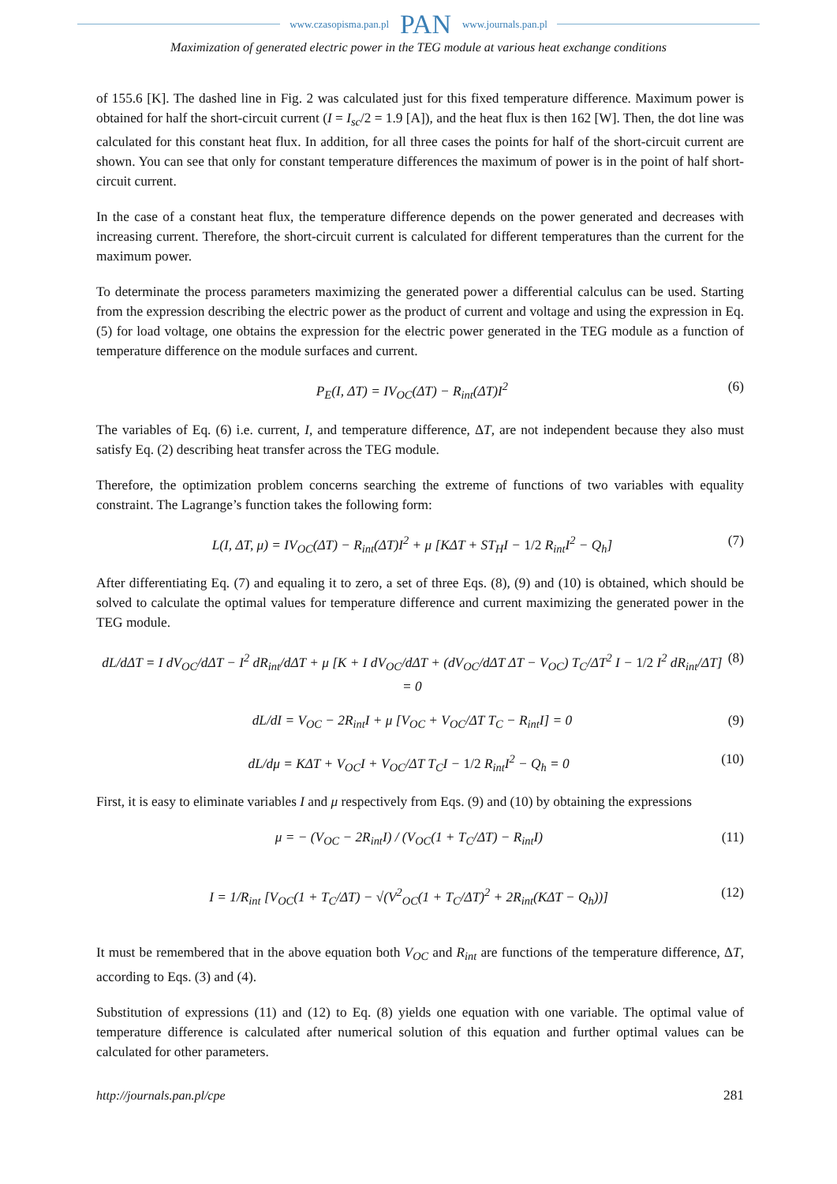www.czasopisma.pan.pl PAN www.journals.pan.pl
Maximization of generated electric power in the TEG module at various heat exchange conditions
of 155.6 [K]. The dashed line in Fig. 2 was calculated just for this fixed temperature difference. Maximum power is obtained for half the short-circuit current (I = I<sub>sc</sub>/2 = 1.9 [A]), and the heat flux is then 162 [W]. Then, the dot line was calculated for this constant heat flux. In addition, for all three cases the points for half of the short-circuit current are shown. You can see that only for constant temperature differences the maximum of power is in the point of half short-circuit current.
In the case of a constant heat flux, the temperature difference depends on the power generated and decreases with increasing current. Therefore, the short-circuit current is calculated for different temperatures than the current for the maximum power.
To determinate the process parameters maximizing the generated power a differential calculus can be used. Starting from the expression describing the electric power as the product of current and voltage and using the expression in Eq. (5) for load voltage, one obtains the expression for the electric power generated in the TEG module as a function of temperature difference on the module surfaces and current.
P<sub>E</sub>(I, ΔT) = IV<sub>OC</sub>(ΔT) − R<sub>int</sub>(ΔT)I<sup>2</sup> (6)
The variables of Eq. (6) i.e. current, I, and temperature difference, ΔT, are not independent because they also must satisfy Eq. (2) describing heat transfer across the TEG module.
Therefore, the optimization problem concerns searching the extreme of functions of two variables with equality constraint. The Lagrange’s function takes the following form:
L(I, ΔT, μ) = IV<sub>OC</sub>(ΔT) − R<sub>int</sub>(ΔT)I<sup>2</sup> + μ [KΔT + ST<sub>H</sub>I − 1/2 R<sub>int</sub>I<sup>2</sup> − Q<sub>h</sub>] (7)
After differentiating Eq. (7) and equaling it to zero, a set of three Eqs. (8), (9) and (10) is obtained, which should be solved to calculate the optimal values for temperature difference and current maximizing the generated power in the TEG module.
dL/dΔT = I dV<sub>OC</sub>/dΔT − I<sup>2</sup> dR<sub>int</sub>/dΔT + μ [K + I dV<sub>OC</sub>/dΔT + (dV<sub>OC</sub>/dΔT ΔT − V<sub>OC</sub>) T<sub>C</sub>/ΔT<sup>2</sup> I − 1/2 I<sup>2</sup> dR<sub>int</sub>/ΔT] = 0 (8)
dL/dI = V<sub>OC</sub> − 2R<sub>int</sub>I + μ [V<sub>OC</sub> + V<sub>OC</sub>/ΔT T<sub>C</sub> − R<sub>int</sub>I] = 0 (9)
dL/dμ = KΔT + V<sub>OC</sub>I + V<sub>OC</sub>/ΔT T<sub>C</sub>I − 1/2 R<sub>int</sub>I<sup>2</sup> − Q<sub>h</sub> = 0 (10)
First, it is easy to eliminate variables I and μ respectively from Eqs. (9) and (10) by obtaining the expressions
μ = − (V<sub>OC</sub> − 2R<sub>int</sub>I) / (V<sub>OC</sub>(1 + T<sub>C</sub>/ΔT) − R<sub>int</sub>I) (11)
I = 1/R<sub>int</sub> [V<sub>OC</sub>(1 + T<sub>C</sub>/ΔT) − √(V<sup>2</sup><sub>OC</sub>(1 + T<sub>C</sub>/ΔT)<sup>2</sup> + 2R<sub>int</sub>(KΔT − Q<sub>h</sub>))] (12)
It must be remembered that in the above equation both V<sub>OC</sub> and R<sub>int</sub> are functions of the temperature difference, ΔT, according to Eqs. (3) and (4).
Substitution of expressions (11) and (12) to Eq. (8) yields one equation with one variable. The optimal value of temperature difference is calculated after numerical solution of this equation and further optimal values can be calculated for other parameters.
http://journals.pan.pl/cpe 281